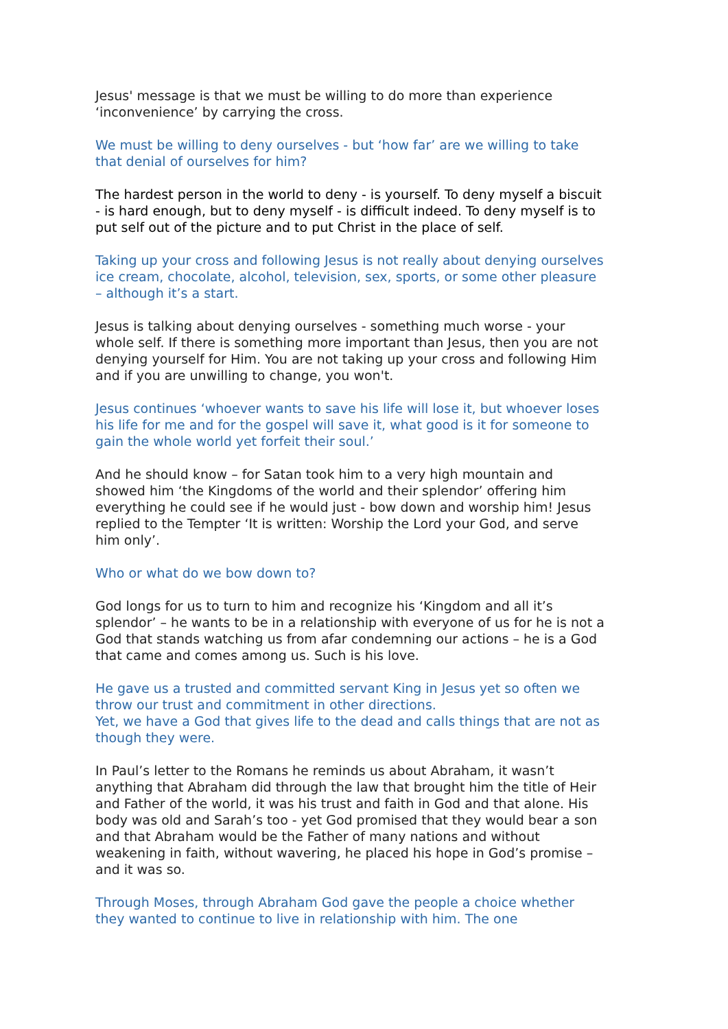Jesus' message is that we must be willing to do more than experience ‘inconvenience’ by carrying the cross.
We must be willing to deny ourselves - but ‘how far’ are we willing to take that denial of ourselves for him?
The hardest person in the world to deny - is yourself. To deny myself a biscuit - is hard enough, but to deny myself - is difficult indeed. To deny myself is to put self out of the picture and to put Christ in the place of self.
Taking up your cross and following Jesus is not really about denying ourselves ice cream, chocolate, alcohol, television, sex, sports, or some other pleasure – although it’s a start.
Jesus is talking about denying ourselves - something much worse - your whole self. If there is something more important than Jesus, then you are not denying yourself for Him. You are not taking up your cross and following Him and if you are unwilling to change, you won't.
Jesus continues ‘whoever wants to save his life will lose it, but whoever loses his life for me and for the gospel will save it, what good is it for someone to gain the whole world yet forfeit their soul.’
And he should know – for Satan took him to a very high mountain and showed him ‘the Kingdoms of the world and their splendor’ offering him everything he could see if he would just - bow down and worship him! Jesus replied to the Tempter ‘It is written: Worship the Lord your God, and serve him only’.
Who or what do we bow down to?
God longs for us to turn to him and recognize his ‘Kingdom and all it’s splendor’ – he wants to be in a relationship with everyone of us for he is not a God that stands watching us from afar condemning our actions – he is a God that came and comes among us. Such is his love.
He gave us a trusted and committed servant King in Jesus yet so often we throw our trust and commitment in other directions.
Yet, we have a God that gives life to the dead and calls things that are not as though they were.
In Paul’s letter to the Romans he reminds us about Abraham, it wasn’t anything that Abraham did through the law that brought him the title of Heir and Father of the world, it was his trust and faith in God and that alone. His body was old and Sarah’s too - yet God promised that they would bear a son and that Abraham would be the Father of many nations and without weakening in faith, without wavering, he placed his hope in God’s promise – and it was so.
Through Moses, through Abraham God gave the people a choice whether they wanted to continue to live in relationship with him. The one